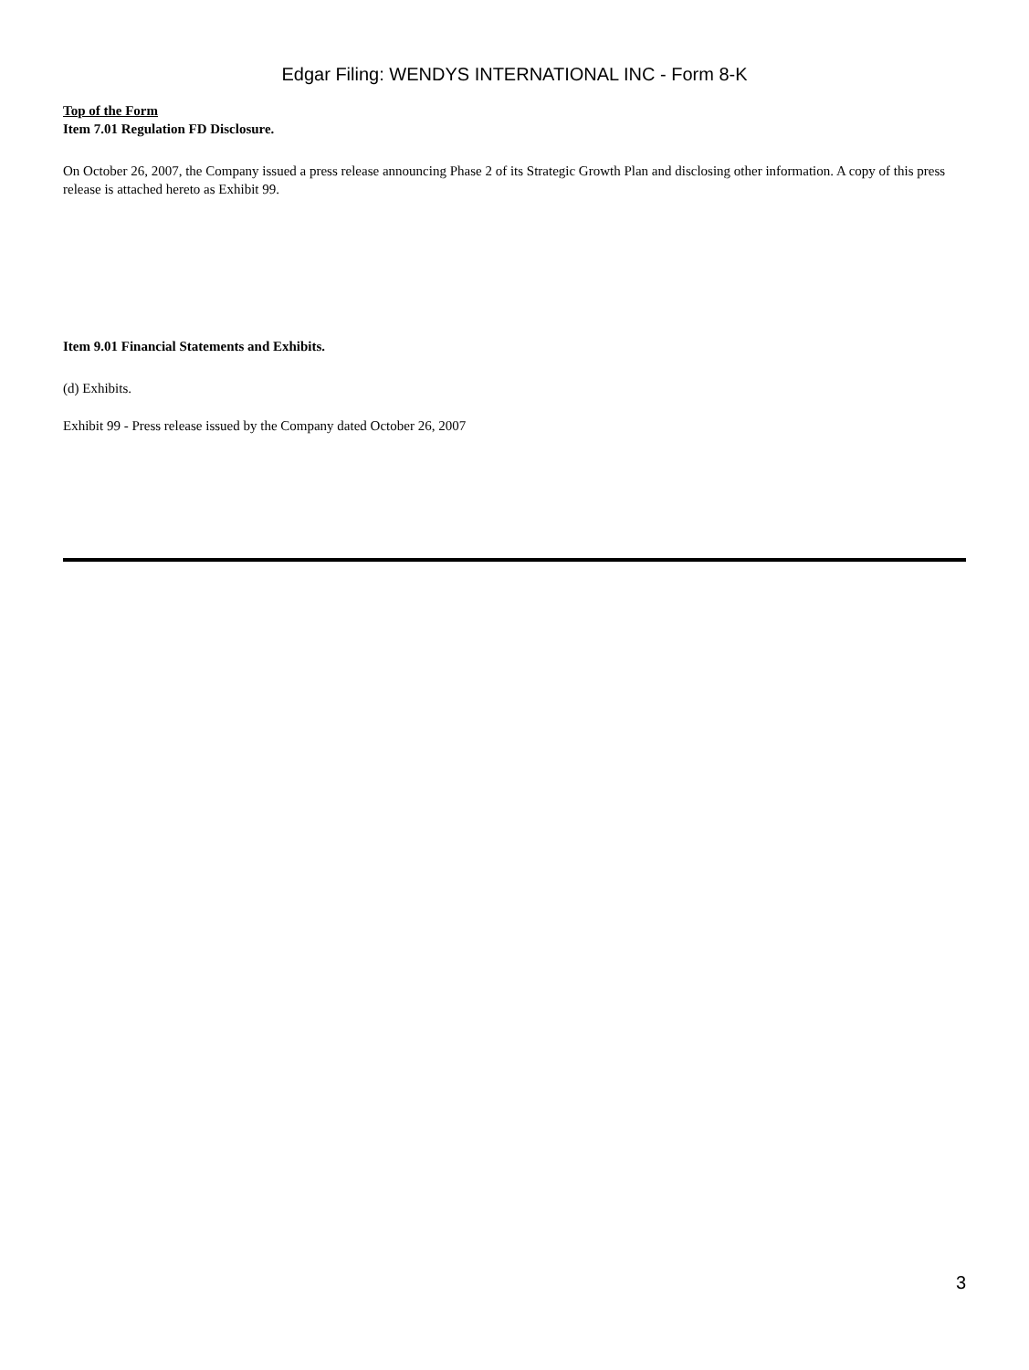Edgar Filing: WENDYS INTERNATIONAL INC - Form 8-K
Top of the Form
Item 7.01 Regulation FD Disclosure.
On October 26, 2007, the Company issued a press release announcing Phase 2 of its Strategic Growth Plan and disclosing other information. A copy of this press release is attached hereto as Exhibit 99.
Item 9.01 Financial Statements and Exhibits.
(d) Exhibits.
Exhibit 99 - Press release issued by the Company dated October 26, 2007
3